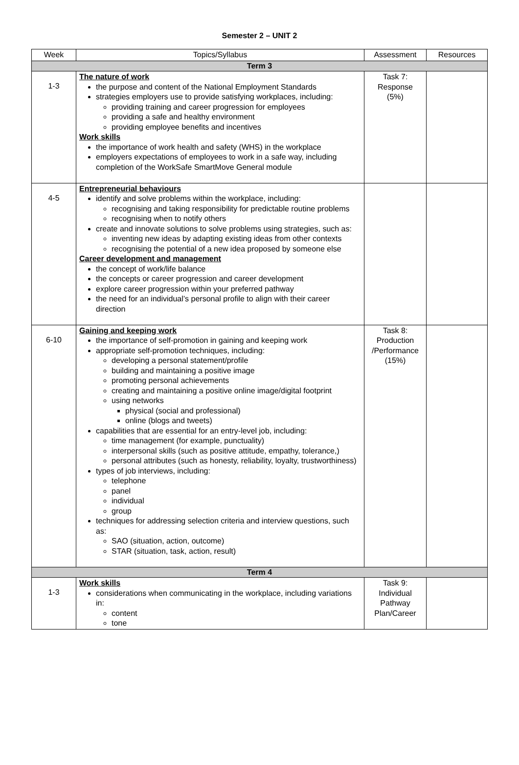Semester 2 – UNIT 2
| Week | Topics/Syllabus | Assessment | Resources |
| --- | --- | --- | --- |
| Term 3 | | | |
| 1-3 | The nature of work the purpose and content of the National Employment Standards strategies employers use to provide satisfying workplaces, including: providing training and career progression for employees providing a safe and healthy environment providing employee benefits and incentives Work skills the importance of work health and safety (WHS) in the workplace employers expectations of employees to work in a safe way, including completion of the WorkSafe SmartMove General module | Task 7: Response (5%) | |
| 4-5 | Entrepreneurial behaviours identify and solve problems within the workplace, including: recognising and taking responsibility for predictable routine problems recognising when to notify others create and innovate solutions to solve problems using strategies, such as: inventing new ideas by adapting existing ideas from other contexts recognising the potential of a new idea proposed by someone else Career development and management the concept of work/life balance the concepts or career progression and career development explore career progression within your preferred pathway the need for an individual’s personal profile to align with their career direction | | |
| 6-10 | Gaining and keeping work the importance of self-promotion in gaining and keeping work appropriate self-promotion techniques, including: developing a personal statement/profile building and maintaining a positive image promoting personal achievements creating and maintaining a positive online image/digital footprint using networks physical (social and professional) online (blogs and tweets) capabilities that are essential for an entry-level job, including: time management (for example, punctuality) interpersonal skills (such as positive attitude, empathy, tolerance,) personal attributes (such as honesty, reliability, loyalty, trustworthiness) types of job interviews, including: telephone panel individual group techniques for addressing selection criteria and interview questions, such as: SAO (situation, action, outcome) STAR (situation, task, action, result) | Task 8: Production /Performance (15%) | |
| Term 4 | | | |
| 1-3 | Work skills considerations when communicating in the workplace, including variations in: content tone | Task 9: Individual Pathway Plan/Career | |